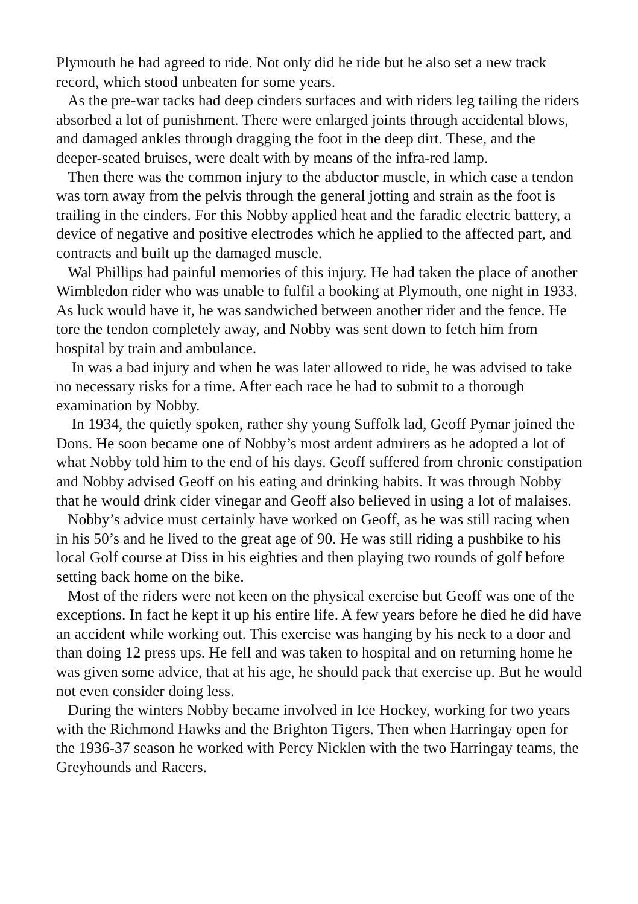Plymouth he had agreed to ride. Not only did he ride but he also set a new track record, which stood unbeaten for some years.
As the pre-war tacks had deep cinders surfaces and with riders leg tailing the riders absorbed a lot of punishment. There were enlarged joints through accidental blows, and damaged ankles through dragging the foot in the deep dirt. These, and the deeper-seated bruises, were dealt with by means of the infra-red lamp.
Then there was the common injury to the abductor muscle, in which case a tendon was torn away from the pelvis through the general jotting and strain as the foot is trailing in the cinders. For this Nobby applied heat and the faradic electric battery, a device of negative and positive electrodes which he applied to the affected part, and contracts and built up the damaged muscle.
Wal Phillips had painful memories of this injury. He had taken the place of another Wimbledon rider who was unable to fulfil a booking at Plymouth, one night in 1933. As luck would have it, he was sandwiched between another rider and the fence. He tore the tendon completely away, and Nobby was sent down to fetch him from hospital by train and ambulance.
In was a bad injury and when he was later allowed to ride, he was advised to take no necessary risks for a time. After each race he had to submit to a thorough examination by Nobby.
In 1934, the quietly spoken, rather shy young Suffolk lad, Geoff Pymar joined the Dons. He soon became one of Nobby’s most ardent admirers as he adopted a lot of what Nobby told him to the end of his days. Geoff suffered from chronic constipation and Nobby advised Geoff on his eating and drinking habits. It was through Nobby that he would drink cider vinegar and Geoff also believed in using a lot of malaises.
Nobby’s advice must certainly have worked on Geoff, as he was still racing when in his 50’s and he lived to the great age of 90. He was still riding a pushbike to his local Golf course at Diss in his eighties and then playing two rounds of golf before setting back home on the bike.
Most of the riders were not keen on the physical exercise but Geoff was one of the exceptions. In fact he kept it up his entire life. A few years before he died he did have an accident while working out. This exercise was hanging by his neck to a door and than doing 12 press ups. He fell and was taken to hospital and on returning home he was given some advice, that at his age, he should pack that exercise up. But he would not even consider doing less.
During the winters Nobby became involved in Ice Hockey, working for two years with the Richmond Hawks and the Brighton Tigers. Then when Harringay open for the 1936-37 season he worked with Percy Nicklen with the two Harringay teams, the Greyhounds and Racers.